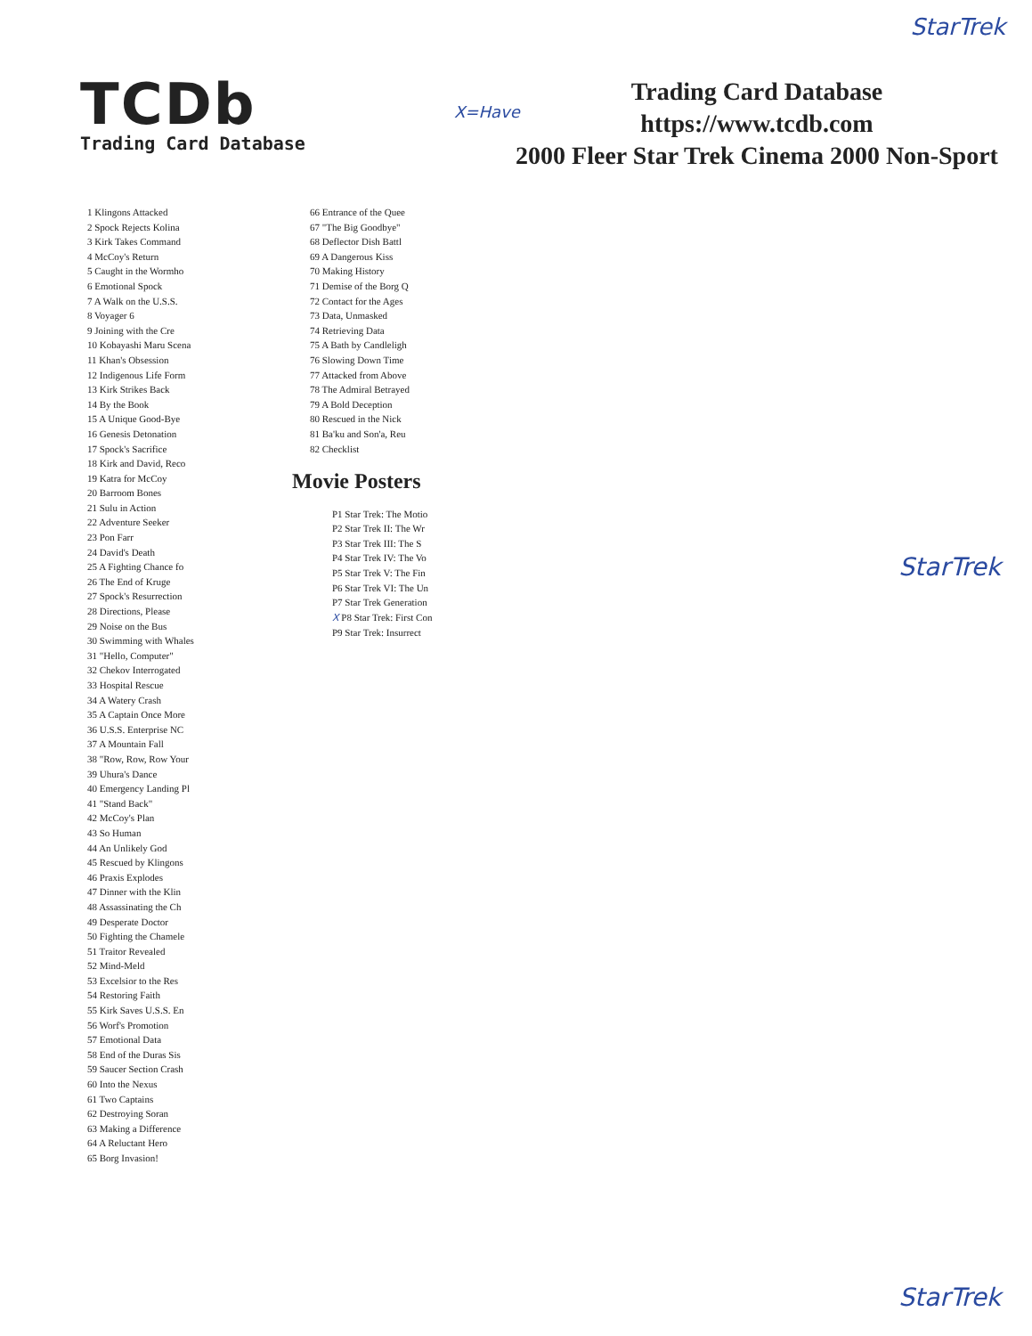StarTrek
TCDb
Trading Card Database
X=Have
Trading Card Database
https://www.tcdb.com
2000 Fleer Star Trek Cinema 2000 Non-Sport
1 Klingons Attacked
2 Spock Rejects Kolina
3 Kirk Takes Command
4 McCoy's Return
5 Caught in the Wormho
6 Emotional Spock
7 A Walk on the U.S.S.
8 Voyager 6
9 Joining with the Cre
10 Kobayashi Maru Scena
11 Khan's Obsession
12 Indigenous Life Form
13 Kirk Strikes Back
14 By the Book
15 A Unique Good-Bye
16 Genesis Detonation
17 Spock's Sacrifice
18 Kirk and David, Reco
19 Katra for McCoy
20 Barroom Bones
21 Sulu in Action
22 Adventure Seeker
23 Pon Farr
24 David's Death
25 A Fighting Chance fo
26 The End of Kruge
27 Spock's Resurrection
28 Directions, Please
29 Noise on the Bus
30 Swimming with Whales
31 "Hello, Computer"
32 Chekov Interrogated
33 Hospital Rescue
34 A Watery Crash
35 A Captain Once More
36 U.S.S. Enterprise NC
37 A Mountain Fall
38 "Row, Row, Row Your
39 Uhura's Dance
40 Emergency Landing Pl
41 "Stand Back"
42 McCoy's Plan
43 So Human
44 An Unlikely God
45 Rescued by Klingons
46 Praxis Explodes
47 Dinner with the Klin
48 Assassinating the Ch
49 Desperate Doctor
50 Fighting the Chamele
51 Traitor Revealed
52 Mind-Meld
53 Excelsior to the Res
54 Restoring Faith
55 Kirk Saves U.S.S. En
56 Worf's Promotion
57 Emotional Data
58 End of the Duras Sis
59 Saucer Section Crash
60 Into the Nexus
61 Two Captains
62 Destroying Soran
63 Making a Difference
64 A Reluctant Hero
65 Borg Invasion!
66 Entrance of the Quee
67 "The Big Goodbye"
68 Deflector Dish Battl
69 A Dangerous Kiss
70 Making History
71 Demise of the Borg Q
72 Contact for the Ages
73 Data, Unmasked
74 Retrieving Data
75 A Bath by Candleligh
76 Slowing Down Time
77 Attacked from Above
78 The Admiral Betrayed
79 A Bold Deception
80 Rescued in the Nick
81 Ba'ku and Son'a, Reu
82 Checklist
Movie Posters
P1 Star Trek: The Motio
P2 Star Trek II: The Wr
P3 Star Trek III: The S
P4 Star Trek IV: The Vo
P5 Star Trek V: The Fin
P6 Star Trek VI: The Un
P7 Star Trek Generation
X P8 Star Trek: First Con
P9 Star Trek: Insurrect
StarTrek
StarTrek